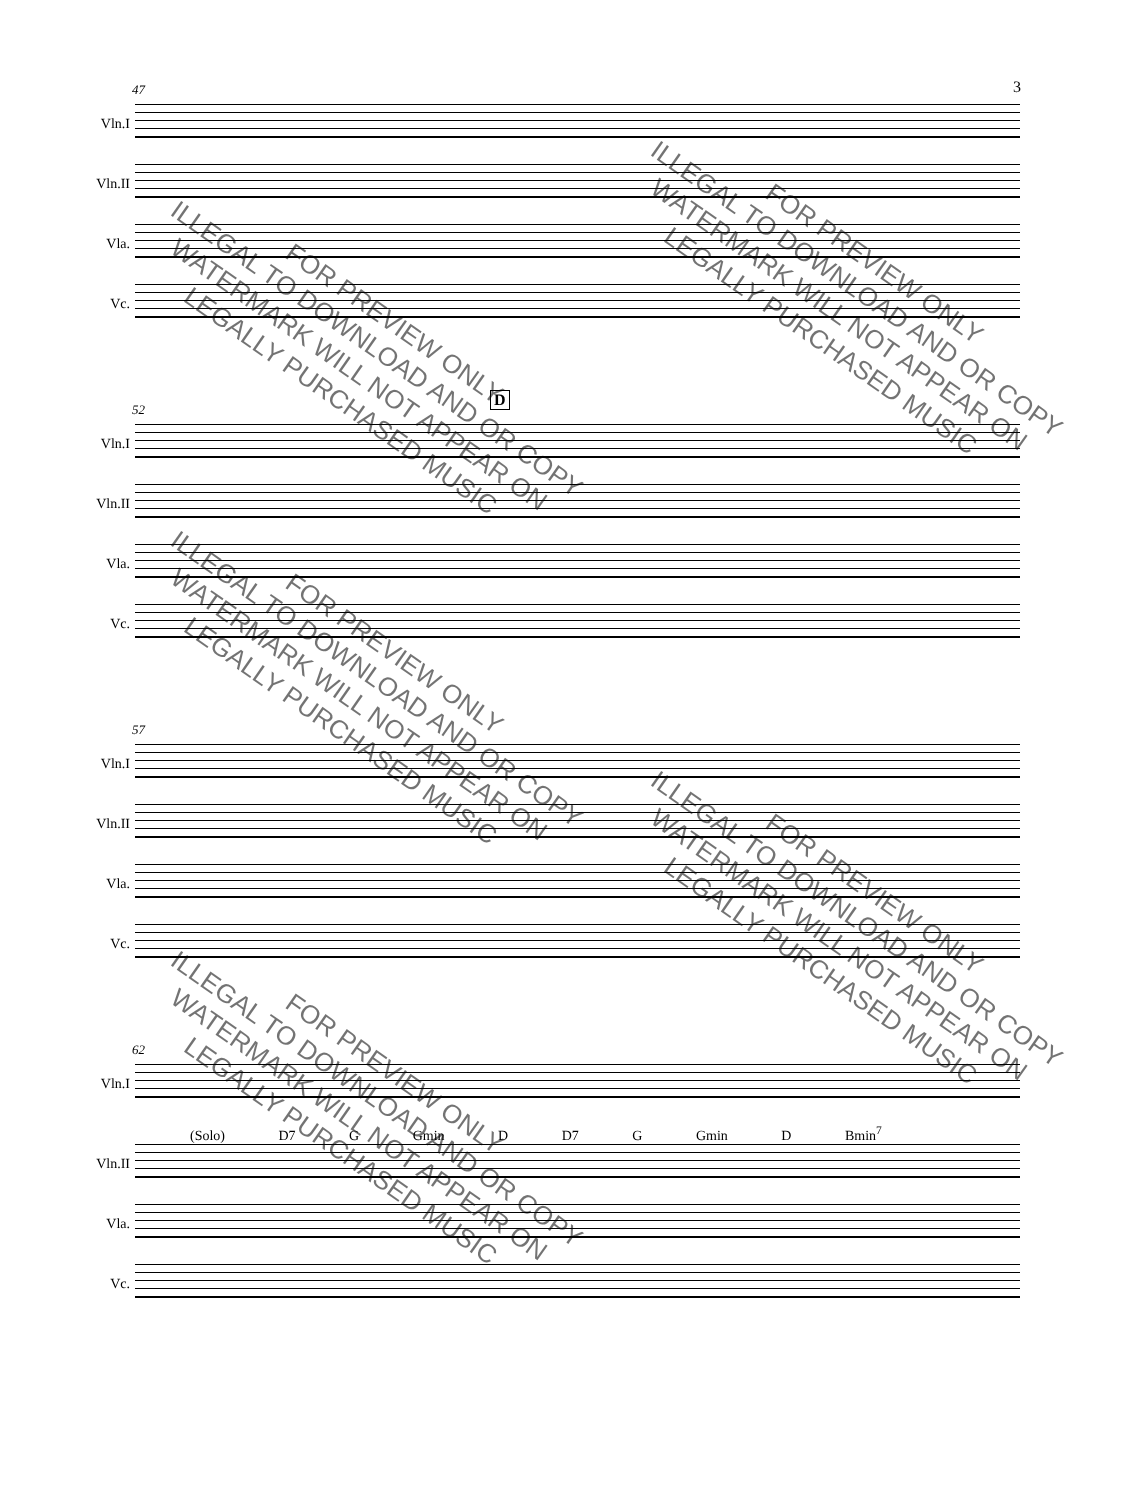3
47
Vln.I
Vln.II
Vla.
Vc.
52
D
Vln.I
Vln.II
Vla.
Vc.
57
Vln.I
Vln.II
Vla.
Vc.
62
Vln.I
(Solo) D7 G Gmin D D7 G Gmin D Bmin<sup>7</sup>
Vln.II
Vla.
Vc.
FOR PREVIEW ONLY
ILLEGAL TO DOWNLOAD AND OR COPY
WATERMARK WILL NOT APPEAR ON
LEGALLY PURCHASED MUSIC
FOR PREVIEW ONLY
ILLEGAL TO DOWNLOAD AND OR COPY
WATERMARK WILL NOT APPEAR ON
LEGALLY PURCHASED MUSIC
FOR PREVIEW ONLY
ILLEGAL TO DOWNLOAD AND OR COPY
WATERMARK WILL NOT APPEAR ON
LEGALLY PURCHASED MUSIC
FOR PREVIEW ONLY
ILLEGAL TO DOWNLOAD AND OR COPY
WATERMARK WILL NOT APPEAR ON
LEGALLY PURCHASED MUSIC
FOR PREVIEW ONLY
ILLEGAL TO DOWNLOAD AND OR COPY
WATERMARK WILL NOT APPEAR ON
LEGALLY PURCHASED MUSIC